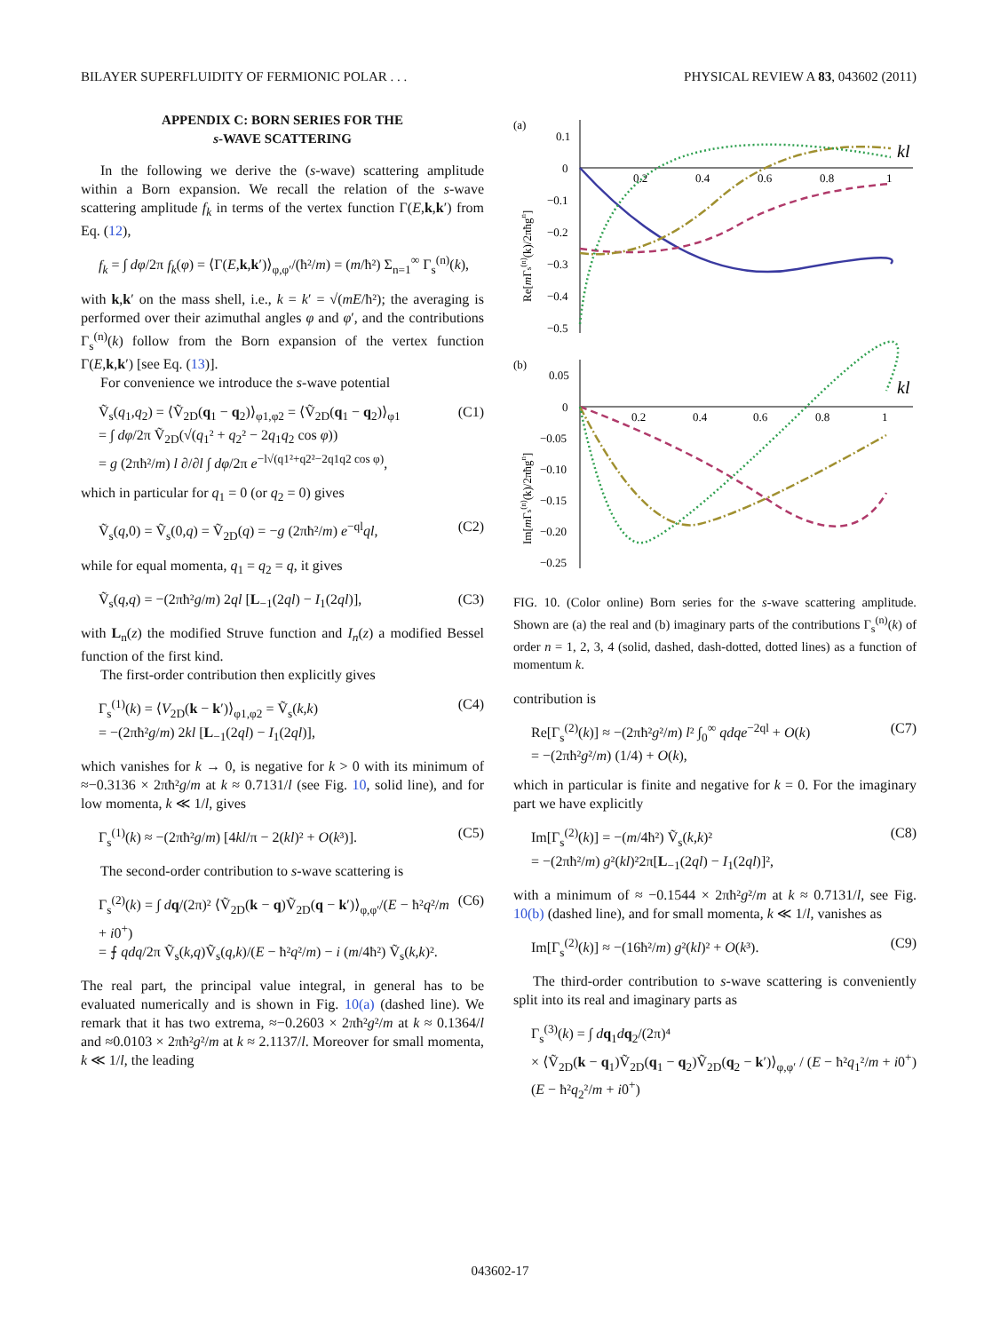BILAYER SUPERFLUIDITY OF FERMIONIC POLAR . . . PHYSICAL REVIEW A 83, 043602 (2011)
APPENDIX C: BORN SERIES FOR THE
s-WAVE SCATTERING
In the following we derive the (s-wave) scattering amplitude within a Born expansion. We recall the relation of the s-wave scattering amplitude f<sub>k</sub> in terms of the vertex function Γ(E,k,k′) from Eq. (12),
f<sub>k</sub> = ∫ dφ/2π f<sub>k</sub>(φ) = ⟨Γ(E,k,k′)⟩<sub>φ,φ′</sub>/(ħ²/m) = (m/ħ²) Σ<sub>n=1</sub><sup>∞</sup> Γ<sub>s</sub><sup>(n)</sup>(k),
with k,k′ on the mass shell, i.e., k = k′ = √(mE/ħ²); the averaging is performed over their azimuthal angles φ and φ′, and the contributions Γ<sub>s</sub><sup>(n)</sup>(k) follow from the Born expansion of the vertex function Γ(E,k,k′) [see Eq. (13)].
For convenience we introduce the s-wave potential
Ṽ<sub>s</sub>(q<sub>1</sub>,q<sub>2</sub>) = ⟨Ṽ<sub>2D</sub>(q<sub>1</sub> − q<sub>2</sub>)⟩<sub>φ1,φ2</sub> = ⟨Ṽ<sub>2D</sub>(q<sub>1</sub> − q<sub>2</sub>)⟩<sub>φ1</sub>
= ∫ dφ/2π Ṽ<sub>2D</sub>(√(q<sub>1</sub>² + q<sub>2</sub>² − 2q<sub>1</sub>q<sub>2</sub> cos φ))
= g (2πħ²/m) l ∂/∂l ∫ dφ/2π e<sup>−l√(q1²+q2²−2q1q2 cos φ)</sup>, (C1)
which in particular for q<sub>1</sub> = 0 (or q<sub>2</sub> = 0) gives
Ṽ<sub>s</sub>(q,0) = Ṽ<sub>s</sub>(0,q) = Ṽ<sub>2D</sub>(q) = −g (2πħ²/m) e<sup>−ql</sup>ql, (C2)
while for equal momenta, q<sub>1</sub> = q<sub>2</sub> = q, it gives
Ṽ<sub>s</sub>(q,q) = −(2πħ²g/m) 2ql [L<sub>−1</sub>(2ql) − I<sub>1</sub>(2ql)], (C3)
with L<sub>n</sub>(z) the modified Struve function and I<sub>n</sub>(z) a modified Bessel function of the first kind.
The first-order contribution then explicitly gives
Γ<sub>s</sub><sup>(1)</sup>(k) = ⟨V<sub>2D</sub>(k − k′)⟩<sub>φ1,φ2</sub> = Ṽ<sub>s</sub>(k,k)
= −(2πħ²g/m) 2kl [L<sub>−1</sub>(2ql) − I<sub>1</sub>(2ql)], (C4)
which vanishes for k → 0, is negative for k > 0 with its minimum of ≈−0.3136 × 2πħ²g/m at k ≈ 0.7131/l (see Fig. 10, solid line), and for low momenta, k ≪ 1/l, gives
Γ<sub>s</sub><sup>(1)</sup>(k) ≈ −(2πħ²g/m) [4kl/π − 2(kl)² + O(k³)]. (C5)
The second-order contribution to s-wave scattering is
Γ<sub>s</sub><sup>(2)</sup>(k) = ∫ dq/(2π)² ⟨Ṽ<sub>2D</sub>(k − q)Ṽ<sub>2D</sub>(q − k′)⟩<sub>φ,φ′</sub>/(E − ħ²q²/m + i0<sup>+</sup>)
= ⨍ qdq/2π Ṽ<sub>s</sub>(k,q)Ṽ<sub>s</sub>(q,k)/(E − ħ²q²/m) − i (m/4ħ²) Ṽ<sub>s</sub>(k,k)². (C6)
The real part, the principal value integral, in general has to be evaluated numerically and is shown in Fig. 10(a) (dashed line). We remark that it has two extrema, ≈−0.2603 × 2πħ²g²/m at k ≈ 0.1364/l and ≈0.0103 × 2πħ²g²/m at k ≈ 2.1137/l. Moreover for small momenta, k ≪ 1/l, the leading
(a)
0.1
0
−0.1
−0.2
−0.3
−0.4
−0.5
0.2
0.4
0.6
0.8
1
kl
Re[mΓs(n)(k)/2πħgn]
(b)
0.05
0
−0.05
−0.10
−0.15
−0.20
−0.25
0.2
0.4
0.6
0.8
1
kl
Im[mΓs(n)(k)/2πħgn]
FIG. 10. (Color online) Born series for the s-wave scattering amplitude. Shown are (a) the real and (b) imaginary parts of the contributions Γ<sub>s</sub><sup>(n)</sup>(k) of order n = 1, 2, 3, 4 (solid, dashed, dash-dotted, dotted lines) as a function of momentum k.
contribution is
Re[Γ<sub>s</sub><sup>(2)</sup>(k)] ≈ −(2πħ²g²/m) l² ∫<sub>0</sub><sup>∞</sup> qdqe<sup>−2ql</sup> + O(k)
= −(2πħ²g²/m) (1/4) + O(k), (C7)
which in particular is finite and negative for k = 0. For the imaginary part we have explicitly
Im[Γ<sub>s</sub><sup>(2)</sup>(k)] = −(m/4ħ²) Ṽ<sub>s</sub>(k,k)²
= −(2πħ²/m) g²(kl)²2π[L<sub>−1</sub>(2ql) − I<sub>1</sub>(2ql)]², (C8)
with a minimum of ≈ −0.1544 × 2πħ²g²/m at k ≈ 0.7131/l, see Fig. 10(b) (dashed line), and for small momenta, k ≪ 1/l, vanishes as
Im[Γ<sub>s</sub><sup>(2)</sup>(k)] ≈ −(16ħ²/m) g²(kl)² + O(k³). (C9)
The third-order contribution to s-wave scattering is conveniently split into its real and imaginary parts as
Γ<sub>s</sub><sup>(3)</sup>(k) = ∫ dq<sub>1</sub>dq<sub>2</sub>/(2π)⁴
× ⟨Ṽ<sub>2D</sub>(k − q<sub>1</sub>)Ṽ<sub>2D</sub>(q<sub>1</sub> − q<sub>2</sub>)Ṽ<sub>2D</sub>(q<sub>2</sub> − k′)⟩<sub>φ,φ′</sub> / (E − ħ²q<sub>1</sub>²/m + i0<sup>+</sup>)(E − ħ²q<sub>2</sub>²/m + i0<sup>+</sup>)
043602-17